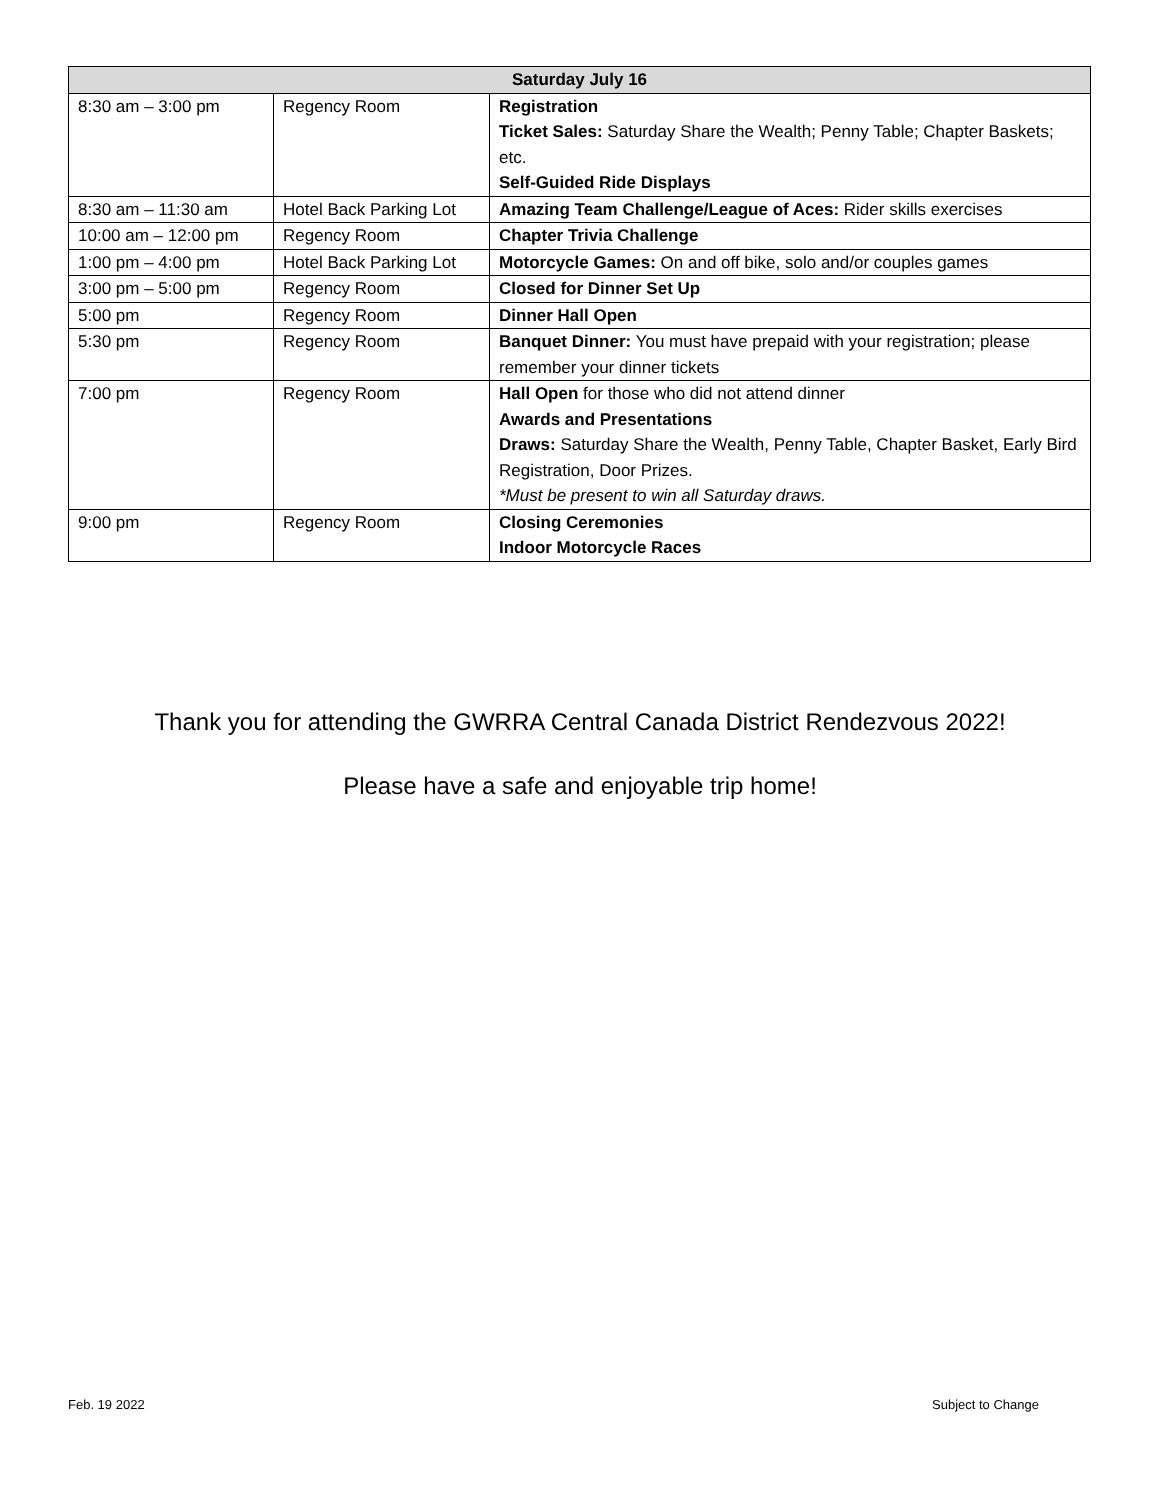| Saturday July 16 | | |
| --- | --- | --- |
| 8:30 am – 3:00 pm | Regency Room | Registration Ticket Sales: Saturday Share the Wealth; Penny Table; Chapter Baskets; etc. Self-Guided Ride Displays |
| 8:30 am – 11:30 am | Hotel Back Parking Lot | Amazing Team Challenge/League of Aces: Rider skills exercises |
| 10:00 am – 12:00 pm | Regency Room | Chapter Trivia Challenge |
| 1:00 pm – 4:00 pm | Hotel Back Parking Lot | Motorcycle Games: On and off bike, solo and/or couples games |
| 3:00 pm – 5:00 pm | Regency Room | Closed for Dinner Set Up |
| 5:00 pm | Regency Room | Dinner Hall Open |
| 5:30 pm | Regency Room | Banquet Dinner: You must have prepaid with your registration; please remember your dinner tickets |
| 7:00 pm | Regency Room | Hall Open for those who did not attend dinner Awards and Presentations Draws: Saturday Share the Wealth, Penny Table, Chapter Basket, Early Bird Registration, Door Prizes. *Must be present to win all Saturday draws. |
| 9:00 pm | Regency Room | Closing Ceremonies Indoor Motorcycle Races |
Thank you for attending the GWRRA Central Canada District Rendezvous 2022!
Please have a safe and enjoyable trip home!
Feb. 19 2022 Subject to Change